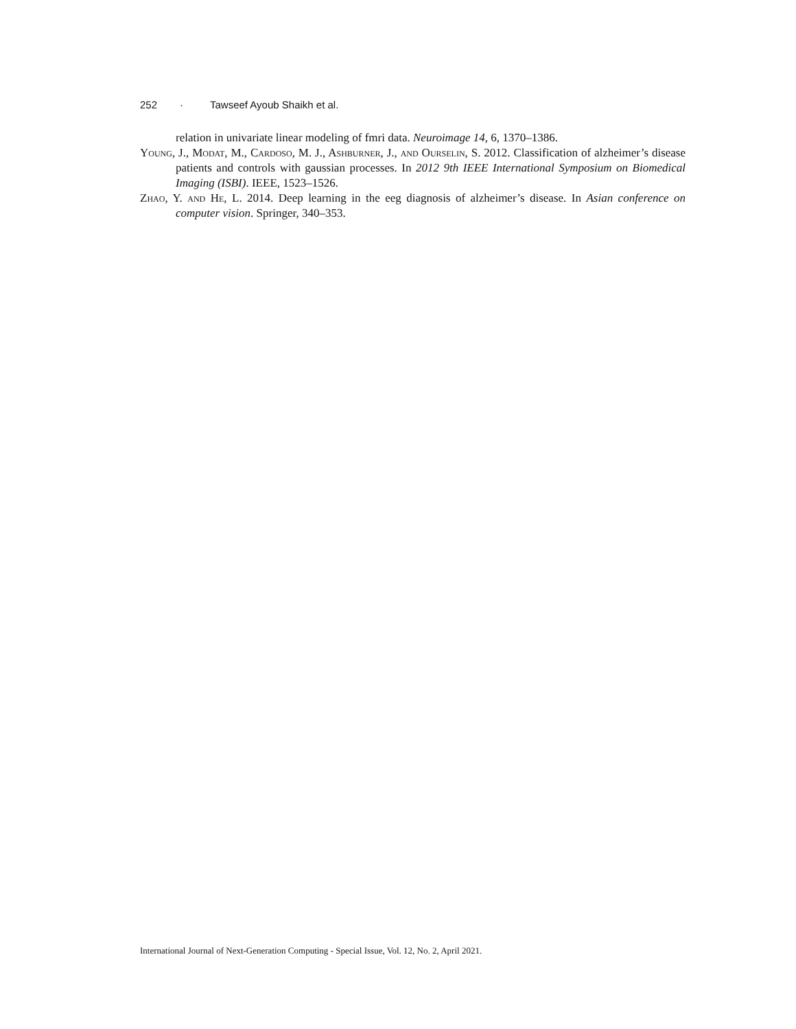252 · Tawseef Ayoub Shaikh et al.
relation in univariate linear modeling of fmri data. Neuroimage 14, 6, 1370–1386.
Young, J., Modat, M., Cardoso, M. J., Ashburner, J., and Ourselin, S. 2012. Classification of alzheimer’s disease patients and controls with gaussian processes. In 2012 9th IEEE International Symposium on Biomedical Imaging (ISBI). IEEE, 1523–1526.
Zhao, Y. and He, L. 2014. Deep learning in the eeg diagnosis of alzheimer’s disease. In Asian conference on computer vision. Springer, 340–353.
International Journal of Next-Generation Computing - Special Issue, Vol. 12, No. 2, April 2021.